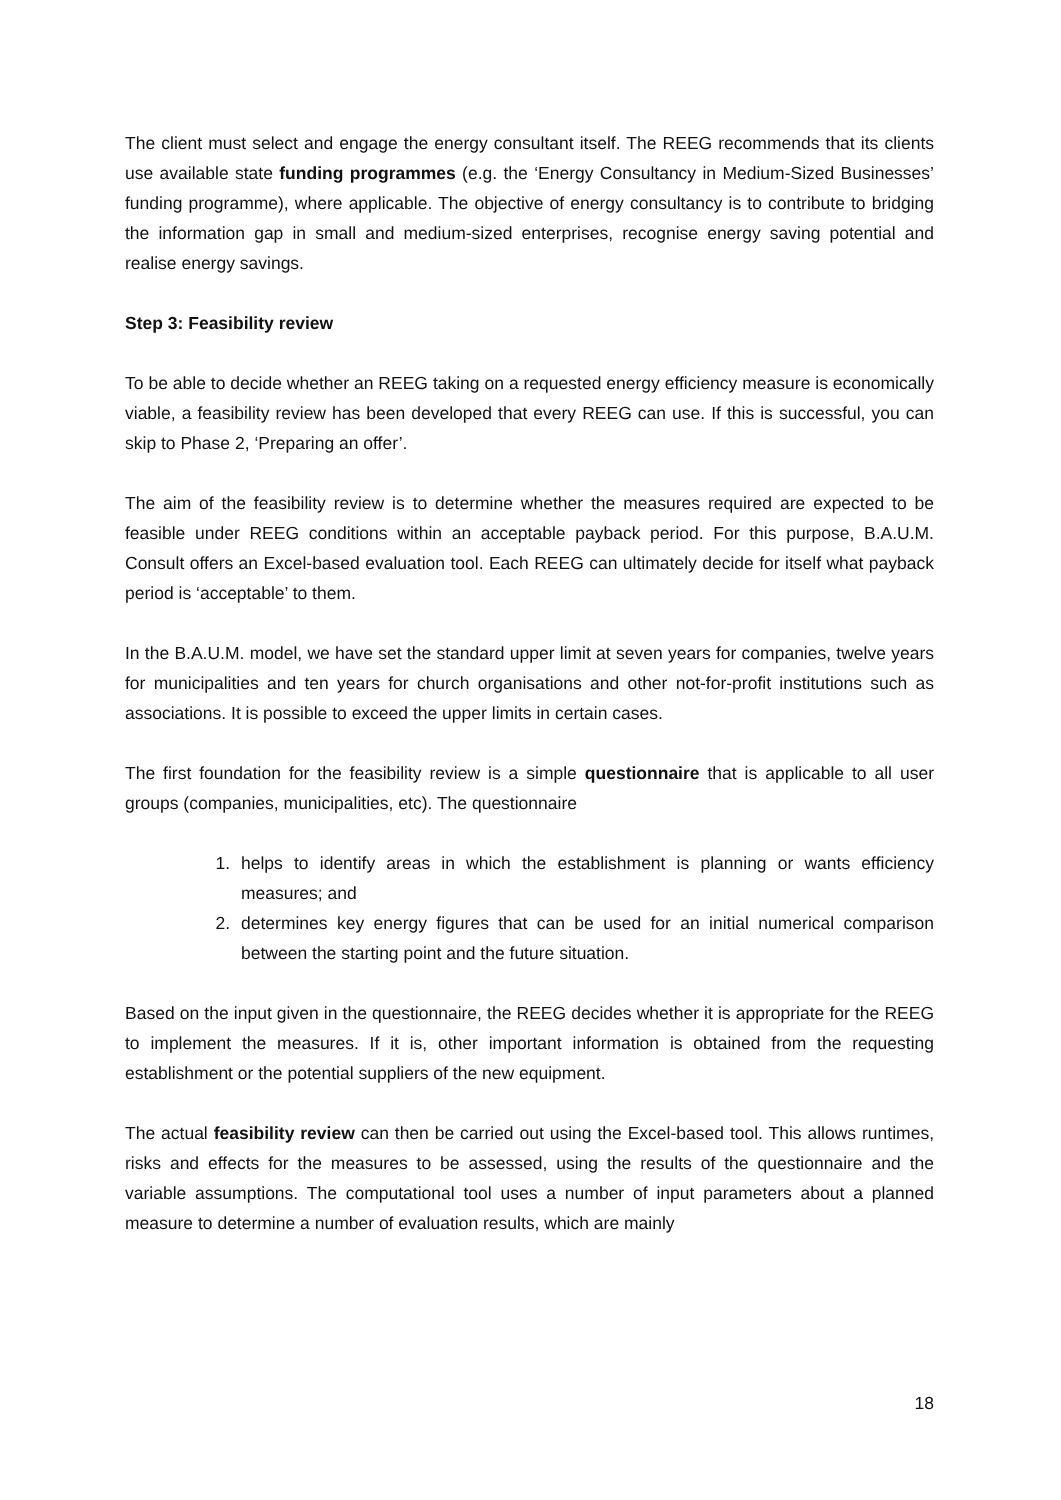The client must select and engage the energy consultant itself. The REEG recommends that its clients use available state funding programmes (e.g. the ‘Energy Consultancy in Medium-Sized Businesses’ funding programme), where applicable. The objective of energy consultancy is to contribute to bridging the information gap in small and medium-sized enterprises, recognise energy saving potential and realise energy savings.
Step 3: Feasibility review
To be able to decide whether an REEG taking on a requested energy efficiency measure is economically viable, a feasibility review has been developed that every REEG can use. If this is successful, you can skip to Phase 2, ‘Preparing an offer’.
The aim of the feasibility review is to determine whether the measures required are expected to be feasible under REEG conditions within an acceptable payback period. For this purpose, B.A.U.M. Consult offers an Excel-based evaluation tool. Each REEG can ultimately decide for itself what payback period is ‘acceptable’ to them.
In the B.A.U.M. model, we have set the standard upper limit at seven years for companies, twelve years for municipalities and ten years for church organisations and other not-for-profit institutions such as associations. It is possible to exceed the upper limits in certain cases.
The first foundation for the feasibility review is a simple questionnaire that is applicable to all user groups (companies, municipalities, etc). The questionnaire
1. helps to identify areas in which the establishment is planning or wants efficiency measures; and
2. determines key energy figures that can be used for an initial numerical comparison between the starting point and the future situation.
Based on the input given in the questionnaire, the REEG decides whether it is appropriate for the REEG to implement the measures. If it is, other important information is obtained from the requesting establishment or the potential suppliers of the new equipment.
The actual feasibility review can then be carried out using the Excel-based tool. This allows runtimes, risks and effects for the measures to be assessed, using the results of the questionnaire and the variable assumptions. The computational tool uses a number of input parameters about a planned measure to determine a number of evaluation results, which are mainly
18